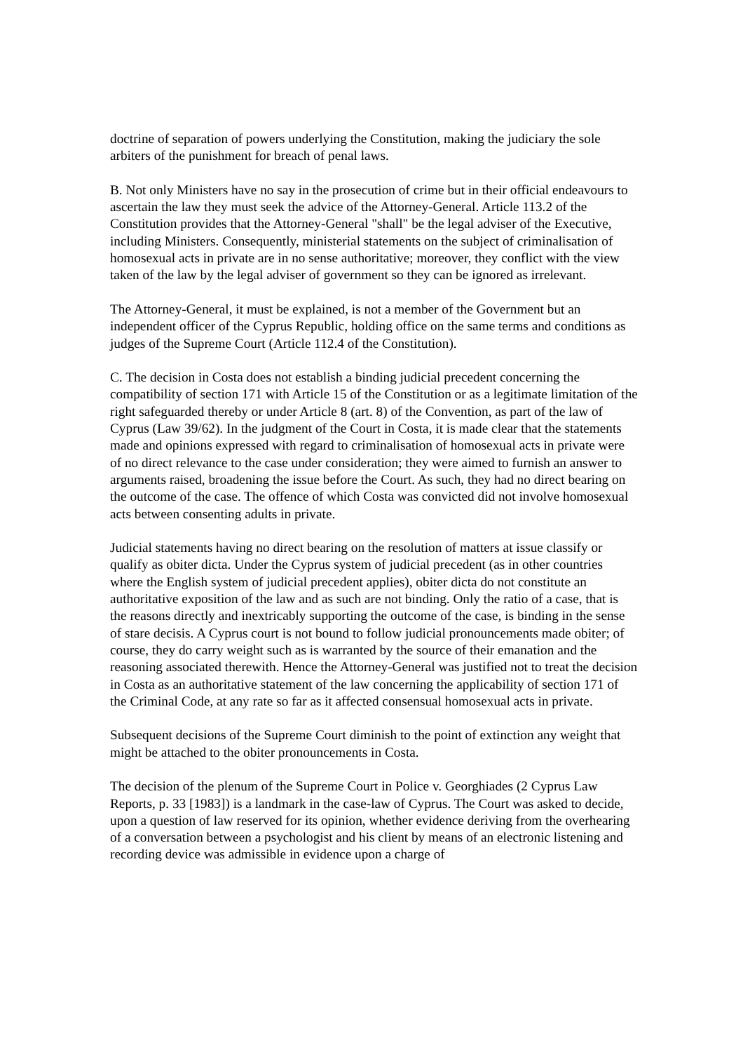doctrine of separation of powers underlying the Constitution, making the judiciary the sole arbiters of the punishment for breach of penal laws.
B. Not only Ministers have no say in the prosecution of crime but in their official endeavours to ascertain the law they must seek the advice of the Attorney-General. Article 113.2 of the Constitution provides that the Attorney-General "shall" be the legal adviser of the Executive, including Ministers. Consequently, ministerial statements on the subject of criminalisation of homosexual acts in private are in no sense authoritative; moreover, they conflict with the view taken of the law by the legal adviser of government so they can be ignored as irrelevant.
The Attorney-General, it must be explained, is not a member of the Government but an independent officer of the Cyprus Republic, holding office on the same terms and conditions as judges of the Supreme Court (Article 112.4 of the Constitution).
C. The decision in Costa does not establish a binding judicial precedent concerning the compatibility of section 171 with Article 15 of the Constitution or as a legitimate limitation of the right safeguarded thereby or under Article 8 (art. 8) of the Convention, as part of the law of Cyprus (Law 39/62). In the judgment of the Court in Costa, it is made clear that the statements made and opinions expressed with regard to criminalisation of homosexual acts in private were of no direct relevance to the case under consideration; they were aimed to furnish an answer to arguments raised, broadening the issue before the Court. As such, they had no direct bearing on the outcome of the case. The offence of which Costa was convicted did not involve homosexual acts between consenting adults in private.
Judicial statements having no direct bearing on the resolution of matters at issue classify or qualify as obiter dicta. Under the Cyprus system of judicial precedent (as in other countries where the English system of judicial precedent applies), obiter dicta do not constitute an authoritative exposition of the law and as such are not binding. Only the ratio of a case, that is the reasons directly and inextricably supporting the outcome of the case, is binding in the sense of stare decisis. A Cyprus court is not bound to follow judicial pronouncements made obiter; of course, they do carry weight such as is warranted by the source of their emanation and the reasoning associated therewith. Hence the Attorney-General was justified not to treat the decision in Costa as an authoritative statement of the law concerning the applicability of section 171 of the Criminal Code, at any rate so far as it affected consensual homosexual acts in private.
Subsequent decisions of the Supreme Court diminish to the point of extinction any weight that might be attached to the obiter pronouncements in Costa.
The decision of the plenum of the Supreme Court in Police v. Georghiades (2 Cyprus Law Reports, p. 33 [1983]) is a landmark in the case-law of Cyprus. The Court was asked to decide, upon a question of law reserved for its opinion, whether evidence deriving from the overhearing of a conversation between a psychologist and his client by means of an electronic listening and recording device was admissible in evidence upon a charge of